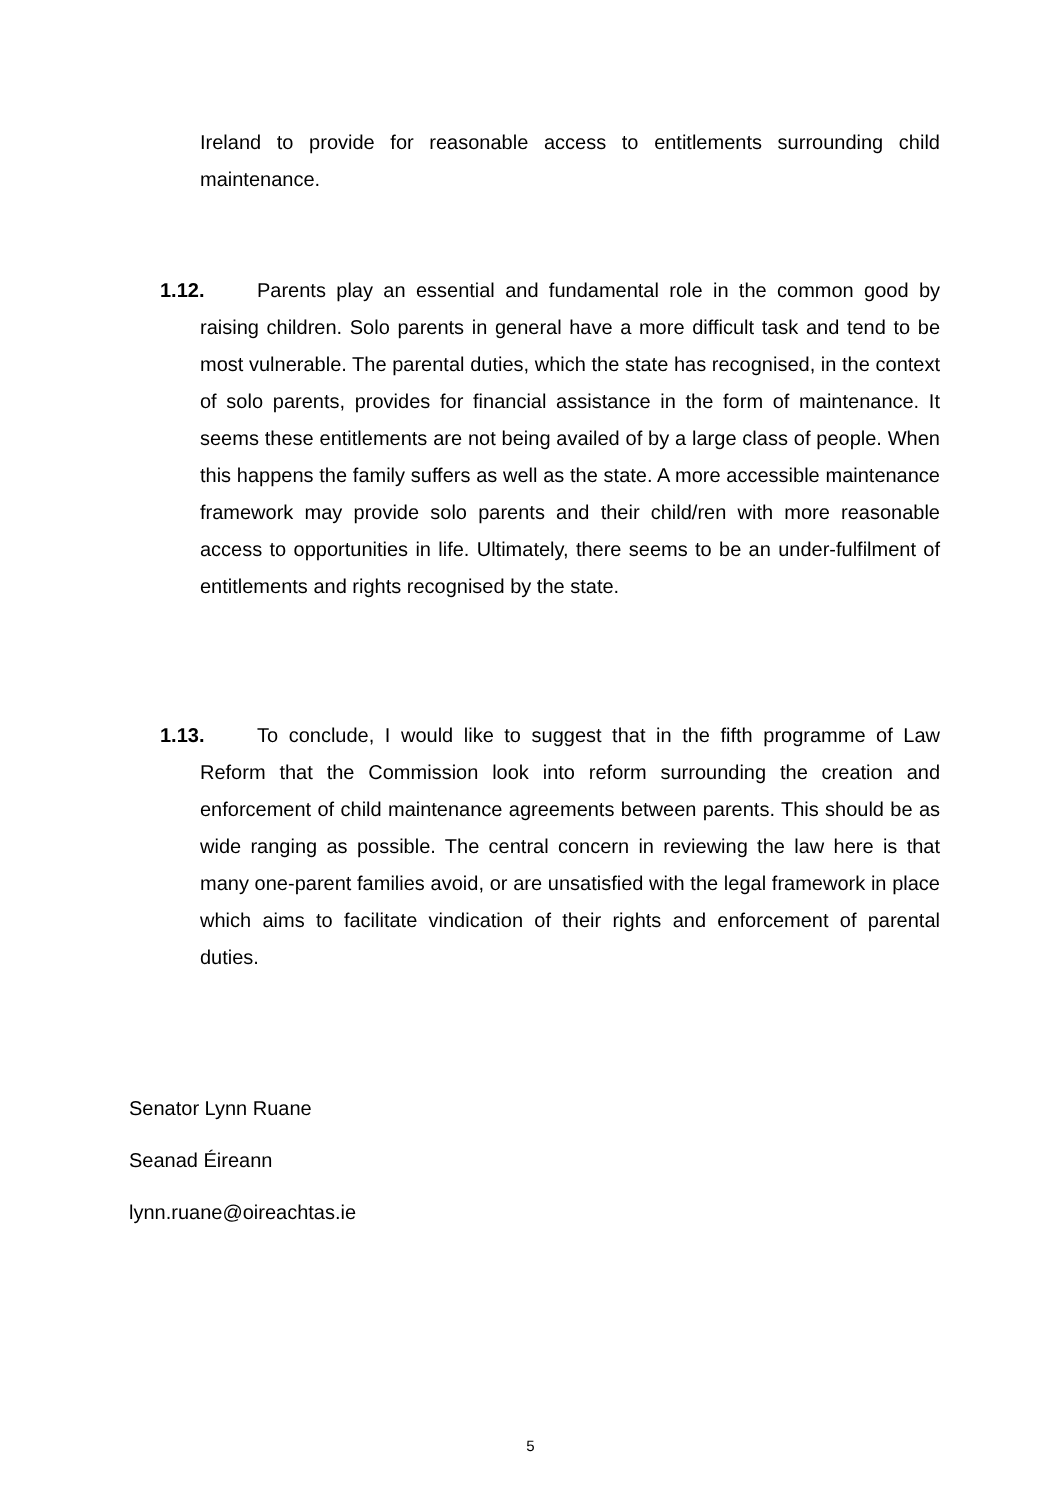Ireland to provide for reasonable access to entitlements surrounding child maintenance.
1.12. Parents play an essential and fundamental role in the common good by raising children. Solo parents in general have a more difficult task and tend to be most vulnerable. The parental duties, which the state has recognised, in the context of solo parents, provides for financial assistance in the form of maintenance. It seems these entitlements are not being availed of by a large class of people. When this happens the family suffers as well as the state. A more accessible maintenance framework may provide solo parents and their child/ren with more reasonable access to opportunities in life. Ultimately, there seems to be an under-fulfilment of entitlements and rights recognised by the state.
1.13. To conclude, I would like to suggest that in the fifth programme of Law Reform that the Commission look into reform surrounding the creation and enforcement of child maintenance agreements between parents. This should be as wide ranging as possible. The central concern in reviewing the law here is that many one-parent families avoid, or are unsatisfied with the legal framework in place which aims to facilitate vindication of their rights and enforcement of parental duties.
Senator Lynn Ruane
Seanad Éireann
lynn.ruane@oireachtas.ie
5